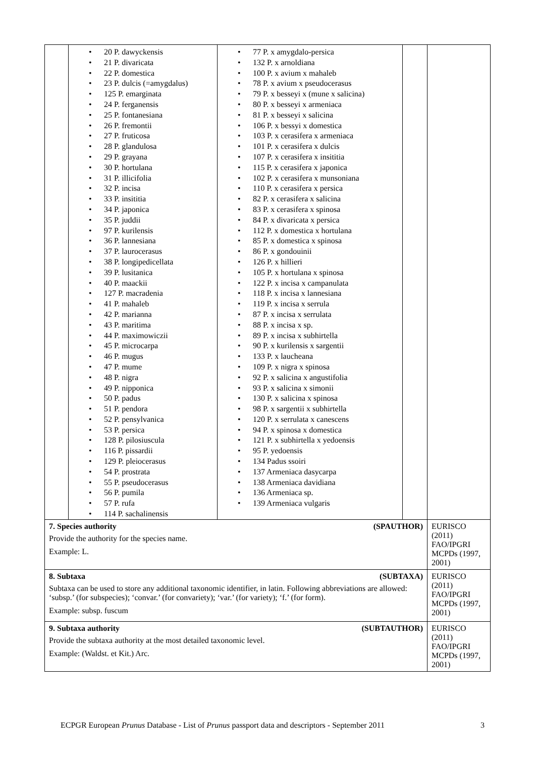| / / • 20 P. dawyckensis • 21 P. divaricata • 22 P. domestica • 23 P. dulcis (=amygdalus) • 125 P. emarginata • 24 P. ferganensis • 25 P. fontanesiana • 26 P. fremontii • 27 P. fruticosa • 28 P. glandulosa • 29 P. grayana • 30 P. hortulana • 31 P. illicifolia • 32 P. incisa • 33 P. insititia • 34 P. japonica • 35 P. juddii • 97 P. kurilensis • 36 P. lannesiana • 37 P. laurocerasus • 38 P. longipedicellata • 39 P. lusitanica • 40 P. maackii • 127 P. macradenia • 41 P. mahaleb • 42 P. marianna • 43 P. maritima • 44 P. maximowiczii • 45 P. microcarpa • 46 P. mugus • 47 P. mume • 48 P. nigra • 49 P. nipponica • 50 P. padus • 51 P. pendora • 52 P. pensylvanica • 53 P. persica • 128 P. pilosiuscula • 116 P. pissardii • 129 P. pleiocerasus • 54 P. prostrata • 55 P. pseudocerasus • 56 P. pumila • 57 P. rufa • 114 P. sachalinensis / • 77 P. x amygdalo-persica • 132 P. x arnoldiana • 100 P. x avium x mahaleb • 78 P. x avium x pseudocerasus • 79 P. x besseyi x (mune x salicina) • 80 P. x besseyi x armeniaca • 81 P. x besseyi x salicina • 106 P. x bessyi x domestica • 103 P. x cerasifera x armeniaca • 101 P. x cerasifera x dulcis • 107 P. x cerasifera x insititia • 115 P. x cerasifera x japonica • 102 P. x cerasifera x munsoniana • 110 P. x cerasifera x persica • 82 P. x cerasifera x salicina • 83 P. x cerasifera x spinosa • 84 P. x divaricata x persica • 112 P. x domestica x hortulana • 85 P. x domestica x spinosa • 86 P. x gondouinii • 126 P. x hillieri • 105 P. x hortulana x spinosa • 122 P. x incisa x campanulata • 118 P. x incisa x lannesiana • 119 P. x incisa x serrula • 87 P. x incisa x serrulata • 88 P. x incisa x sp. • 89 P. x incisa x subhirtella • 90 P. x kurilensis x sargentii • 133 P. x laucheana • 109 P. x nigra x spinosa • 92 P. x salicina x angustifolia • 93 P. x salicina x simonii • 130 P. x salicina x spinosa • 98 P. x sargentii x subhirtella • 120 P. x serrulata x canescens • 94 P. x spinosa x domestica • 121 P. x subhirtella x yedoensis • 95 P. yedoensis • 134 Padus ssoiri • 137 Armeniaca dasycarpa • 138 Armeniaca davidiana • 136 Armeniaca sp. • 139 Armeniaca vulgaris / / | |
| 7. Species authority (SPAUTHOR) Provide the authority for the species name. Example: L. | EURISCO (2011) FAO/IPGRI MCPDs (1997, 2001) |
| 8. Subtaxa (SUBTAXA) Subtaxa can be used to store any additional taxonomic identifier, in latin. Following abbreviations are allowed: ‘subsp.’ (for subspecies); ‘convar.’ (for convariety); ‘var.’ (for variety); ‘f.’ (for form). Example: subsp. fuscum | EURISCO (2011) FAO/IPGRI MCPDs (1997, 2001) |
| 9. Subtaxa authority (SUBTAUTHOR) Provide the subtaxa authority at the most detailed taxonomic level. Example: (Waldst. et Kit.) Arc. | EURISCO (2011) FAO/IPGRI MCPDs (1997, 2001) |
ECPGR European Prunus Database - List of Prunus passport data and descriptors - September 2011 3